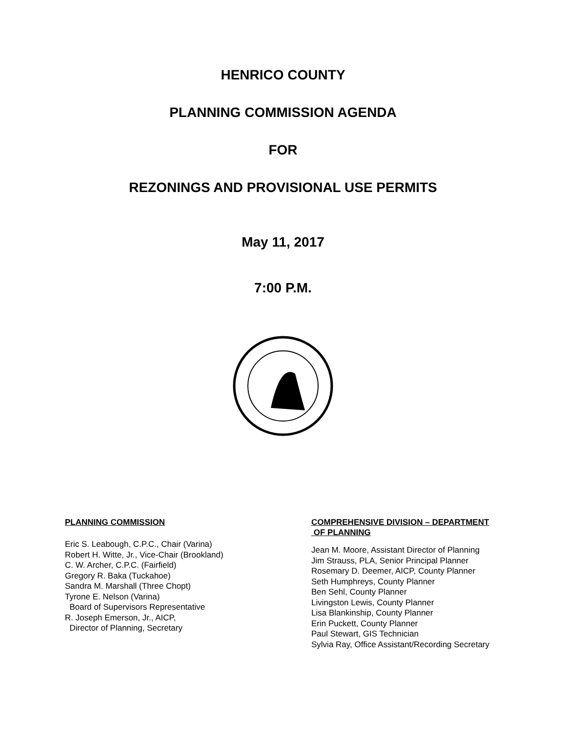HENRICO COUNTY
PLANNING COMMISSION AGENDA
FOR
REZONINGS AND PROVISIONAL USE PERMITS
May 11, 2017
7:00 P.M.
PLANNING COMMISSION
Eric S. Leabough, C.P.C., Chair (Varina)
Robert H. Witte, Jr., Vice-Chair (Brookland)
C. W. Archer, C.P.C. (Fairfield)
Gregory R. Baka (Tuckahoe)
Sandra M. Marshall (Three Chopt)
Tyrone E. Nelson (Varina)
Board of Supervisors Representative
R. Joseph Emerson, Jr., AICP,
Director of Planning, Secretary
COMPREHENSIVE DIVISION – DEPARTMENT
OF PLANNING
Jean M. Moore, Assistant Director of Planning
Jim Strauss, PLA, Senior Principal Planner
Rosemary D. Deemer, AICP, County Planner
Seth Humphreys, County Planner
Ben Sehl, County Planner
Livingston Lewis, County Planner
Lisa Blankinship, County Planner
Erin Puckett, County Planner
Paul Stewart, GIS Technician
Sylvia Ray, Office Assistant/Recording Secretary